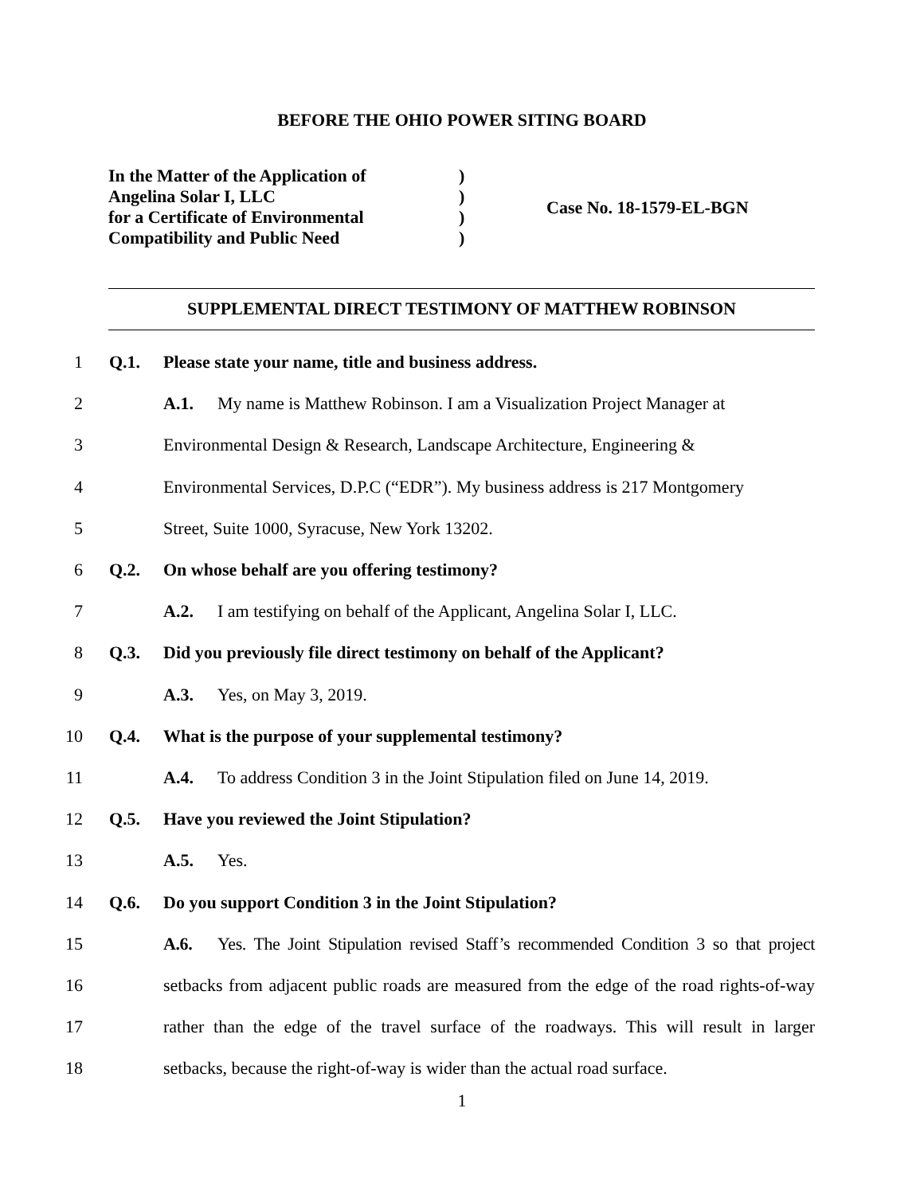BEFORE THE OHIO POWER SITING BOARD
In the Matter of the Application of
Angelina Solar I, LLC
for a Certificate of Environmental
Compatibility and Public Need
)
)
)
)
Case No. 18-1579-EL-BGN
SUPPLEMENTAL DIRECT TESTIMONY OF MATTHEW ROBINSON
1 Q.1. Please state your name, title and business address.
2 A.1. My name is Matthew Robinson. I am a Visualization Project Manager at
3 Environmental Design & Research, Landscape Architecture, Engineering &
4 Environmental Services, D.P.C (“EDR”). My business address is 217 Montgomery
5 Street, Suite 1000, Syracuse, New York 13202.
6 Q.2. On whose behalf are you offering testimony?
7 A.2. I am testifying on behalf of the Applicant, Angelina Solar I, LLC.
8 Q.3. Did you previously file direct testimony on behalf of the Applicant?
9 A.3. Yes, on May 3, 2019.
10 Q.4. What is the purpose of your supplemental testimony?
11 A.4. To address Condition 3 in the Joint Stipulation filed on June 14, 2019.
12 Q.5. Have you reviewed the Joint Stipulation?
13 A.5. Yes.
14 Q.6. Do you support Condition 3 in the Joint Stipulation?
15 A.6. Yes. The Joint Stipulation revised Staff’s recommended Condition 3 so that project
16 setbacks from adjacent public roads are measured from the edge of the road rights-of-way
17 rather than the edge of the travel surface of the roadways. This will result in larger
18 setbacks, because the right-of-way is wider than the actual road surface.
1